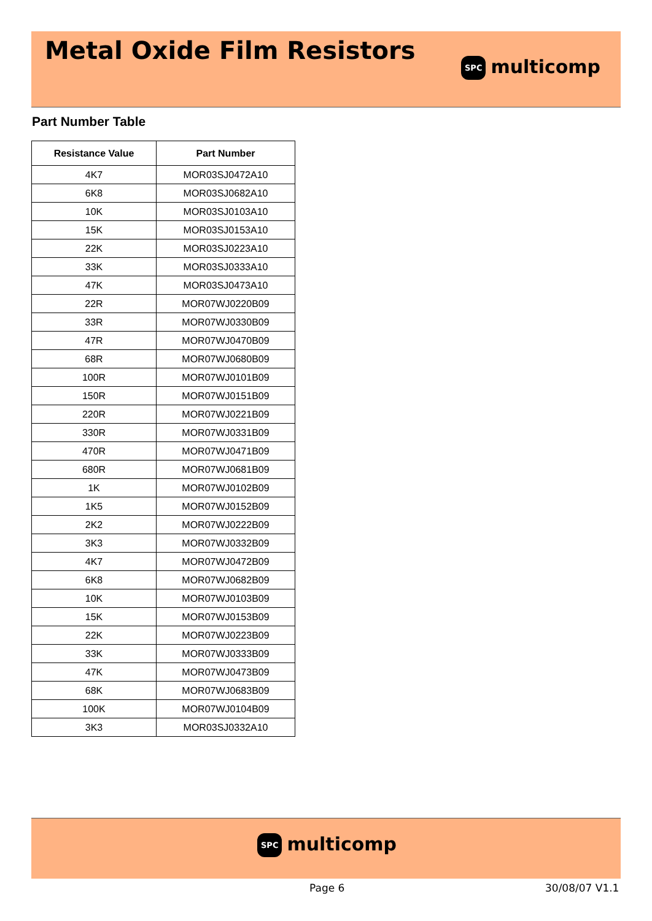Metal Oxide Film Resistors
SPC multicomp
Part Number Table
| Resistance Value | Part Number |
| --- | --- |
| 4K7 | MOR03SJ0472A10 |
| 6K8 | MOR03SJ0682A10 |
| 10K | MOR03SJ0103A10 |
| 15K | MOR03SJ0153A10 |
| 22K | MOR03SJ0223A10 |
| 33K | MOR03SJ0333A10 |
| 47K | MOR03SJ0473A10 |
| 22R | MOR07WJ0220B09 |
| 33R | MOR07WJ0330B09 |
| 47R | MOR07WJ0470B09 |
| 68R | MOR07WJ0680B09 |
| 100R | MOR07WJ0101B09 |
| 150R | MOR07WJ0151B09 |
| 220R | MOR07WJ0221B09 |
| 330R | MOR07WJ0331B09 |
| 470R | MOR07WJ0471B09 |
| 680R | MOR07WJ0681B09 |
| 1K | MOR07WJ0102B09 |
| 1K5 | MOR07WJ0152B09 |
| 2K2 | MOR07WJ0222B09 |
| 3K3 | MOR07WJ0332B09 |
| 4K7 | MOR07WJ0472B09 |
| 6K8 | MOR07WJ0682B09 |
| 10K | MOR07WJ0103B09 |
| 15K | MOR07WJ0153B09 |
| 22K | MOR07WJ0223B09 |
| 33K | MOR07WJ0333B09 |
| 47K | MOR07WJ0473B09 |
| 68K | MOR07WJ0683B09 |
| 100K | MOR07WJ0104B09 |
| 3K3 | MOR03SJ0332A10 |
SPC multicomp
Page 6 30/08/07 V1.1